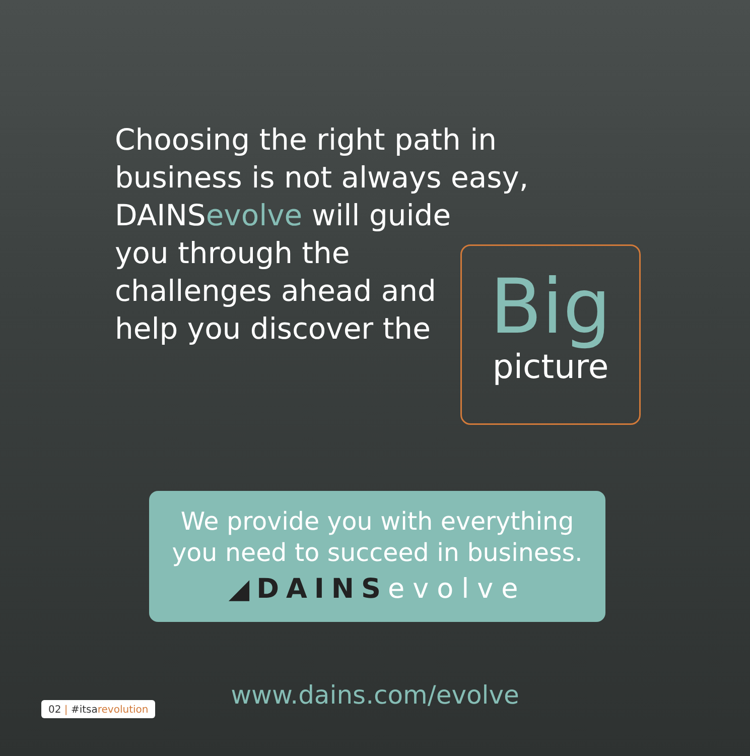Choosing the right path in
business is not always easy,
DAINS evolve will guide
you through the
challenges ahead and
help you discover the
Big
picture
We provide you with everything
you need to succeed in business.
◢DAINS evolve
www.dains.com/evolve 02 | #itsarevolution